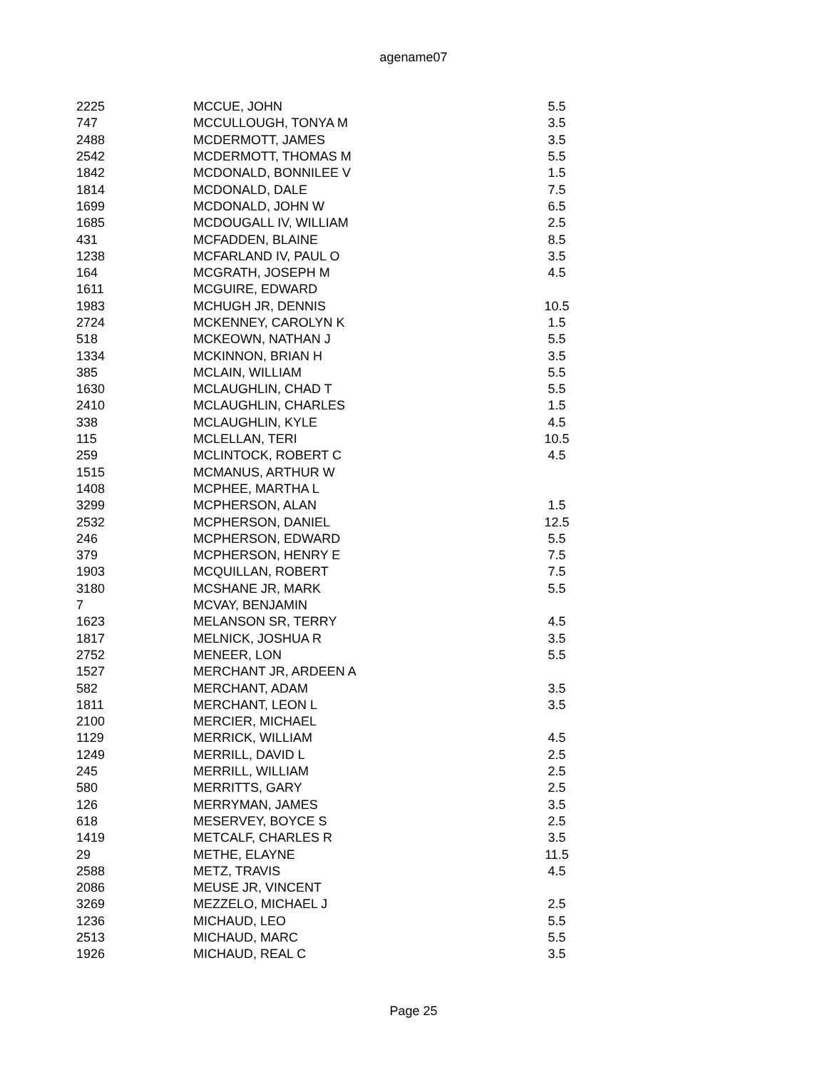agename07
| 2225 | MCCUE, JOHN | 5.5 |
| 747 | MCCULLOUGH, TONYA M | 3.5 |
| 2488 | MCDERMOTT, JAMES | 3.5 |
| 2542 | MCDERMOTT, THOMAS M | 5.5 |
| 1842 | MCDONALD, BONNILEE V | 1.5 |
| 1814 | MCDONALD, DALE | 7.5 |
| 1699 | MCDONALD, JOHN W | 6.5 |
| 1685 | MCDOUGALL IV, WILLIAM | 2.5 |
| 431 | MCFADDEN, BLAINE | 8.5 |
| 1238 | MCFARLAND IV, PAUL O | 3.5 |
| 164 | MCGRATH, JOSEPH M | 4.5 |
| 1611 | MCGUIRE, EDWARD | |
| 1983 | MCHUGH JR, DENNIS | 10.5 |
| 2724 | MCKENNEY, CAROLYN K | 1.5 |
| 518 | MCKEOWN, NATHAN J | 5.5 |
| 1334 | MCKINNON, BRIAN H | 3.5 |
| 385 | MCLAIN, WILLIAM | 5.5 |
| 1630 | MCLAUGHLIN, CHAD T | 5.5 |
| 2410 | MCLAUGHLIN, CHARLES | 1.5 |
| 338 | MCLAUGHLIN, KYLE | 4.5 |
| 115 | MCLELLAN, TERI | 10.5 |
| 259 | MCLINTOCK, ROBERT C | 4.5 |
| 1515 | MCMANUS, ARTHUR W | |
| 1408 | MCPHEE, MARTHA L | |
| 3299 | MCPHERSON, ALAN | 1.5 |
| 2532 | MCPHERSON, DANIEL | 12.5 |
| 246 | MCPHERSON, EDWARD | 5.5 |
| 379 | MCPHERSON, HENRY E | 7.5 |
| 1903 | MCQUILLAN, ROBERT | 7.5 |
| 3180 | MCSHANE JR, MARK | 5.5 |
| 7 | MCVAY, BENJAMIN | |
| 1623 | MELANSON SR, TERRY | 4.5 |
| 1817 | MELNICK, JOSHUA R | 3.5 |
| 2752 | MENEER, LON | 5.5 |
| 1527 | MERCHANT JR, ARDEEN A | |
| 582 | MERCHANT, ADAM | 3.5 |
| 1811 | MERCHANT, LEON L | 3.5 |
| 2100 | MERCIER, MICHAEL | |
| 1129 | MERRICK, WILLIAM | 4.5 |
| 1249 | MERRILL, DAVID L | 2.5 |
| 245 | MERRILL, WILLIAM | 2.5 |
| 580 | MERRITTS, GARY | 2.5 |
| 126 | MERRYMAN, JAMES | 3.5 |
| 618 | MESERVEY, BOYCE S | 2.5 |
| 1419 | METCALF, CHARLES R | 3.5 |
| 29 | METHE, ELAYNE | 11.5 |
| 2588 | METZ, TRAVIS | 4.5 |
| 2086 | MEUSE JR, VINCENT | |
| 3269 | MEZZELO, MICHAEL J | 2.5 |
| 1236 | MICHAUD, LEO | 5.5 |
| 2513 | MICHAUD, MARC | 5.5 |
| 1926 | MICHAUD, REAL C | 3.5 |
Page 25